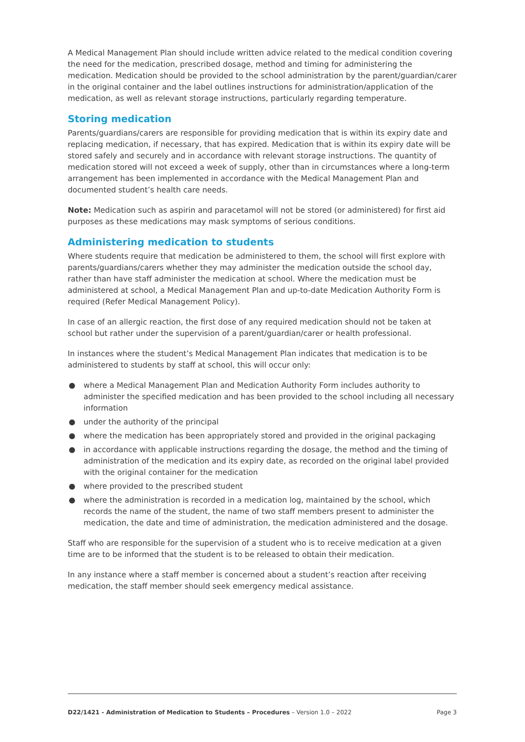A Medical Management Plan should include written advice related to the medical condition covering the need for the medication, prescribed dosage, method and timing for administering the medication. Medication should be provided to the school administration by the parent/guardian/carer in the original container and the label outlines instructions for administration/application of the medication, as well as relevant storage instructions, particularly regarding temperature.
Storing medication
Parents/guardians/carers are responsible for providing medication that is within its expiry date and replacing medication, if necessary, that has expired. Medication that is within its expiry date will be stored safely and securely and in accordance with relevant storage instructions. The quantity of medication stored will not exceed a week of supply, other than in circumstances where a long-term arrangement has been implemented in accordance with the Medical Management Plan and documented student’s health care needs.
Note: Medication such as aspirin and paracetamol will not be stored (or administered) for first aid purposes as these medications may mask symptoms of serious conditions.
Administering medication to students
Where students require that medication be administered to them, the school will first explore with parents/guardians/carers whether they may administer the medication outside the school day, rather than have staff administer the medication at school. Where the medication must be administered at school, a Medical Management Plan and up-to-date Medication Authority Form is required (Refer Medical Management Policy).
In case of an allergic reaction, the first dose of any required medication should not be taken at school but rather under the supervision of a parent/guardian/carer or health professional.
In instances where the student’s Medical Management Plan indicates that medication is to be administered to students by staff at school, this will occur only:
● where a Medical Management Plan and Medication Authority Form includes authority to administer the specified medication and has been provided to the school including all necessary information
● under the authority of the principal
● where the medication has been appropriately stored and provided in the original packaging
● in accordance with applicable instructions regarding the dosage, the method and the timing of administration of the medication and its expiry date, as recorded on the original label provided with the original container for the medication
● where provided to the prescribed student
● where the administration is recorded in a medication log, maintained by the school, which records the name of the student, the name of two staff members present to administer the medication, the date and time of administration, the medication administered and the dosage.
Staff who are responsible for the supervision of a student who is to receive medication at a given time are to be informed that the student is to be released to obtain their medication.
In any instance where a staff member is concerned about a student’s reaction after receiving medication, the staff member should seek emergency medical assistance.
D22/1421 - Administration of Medication to Students – Procedures – Version 1.0 – 2022 Page 3